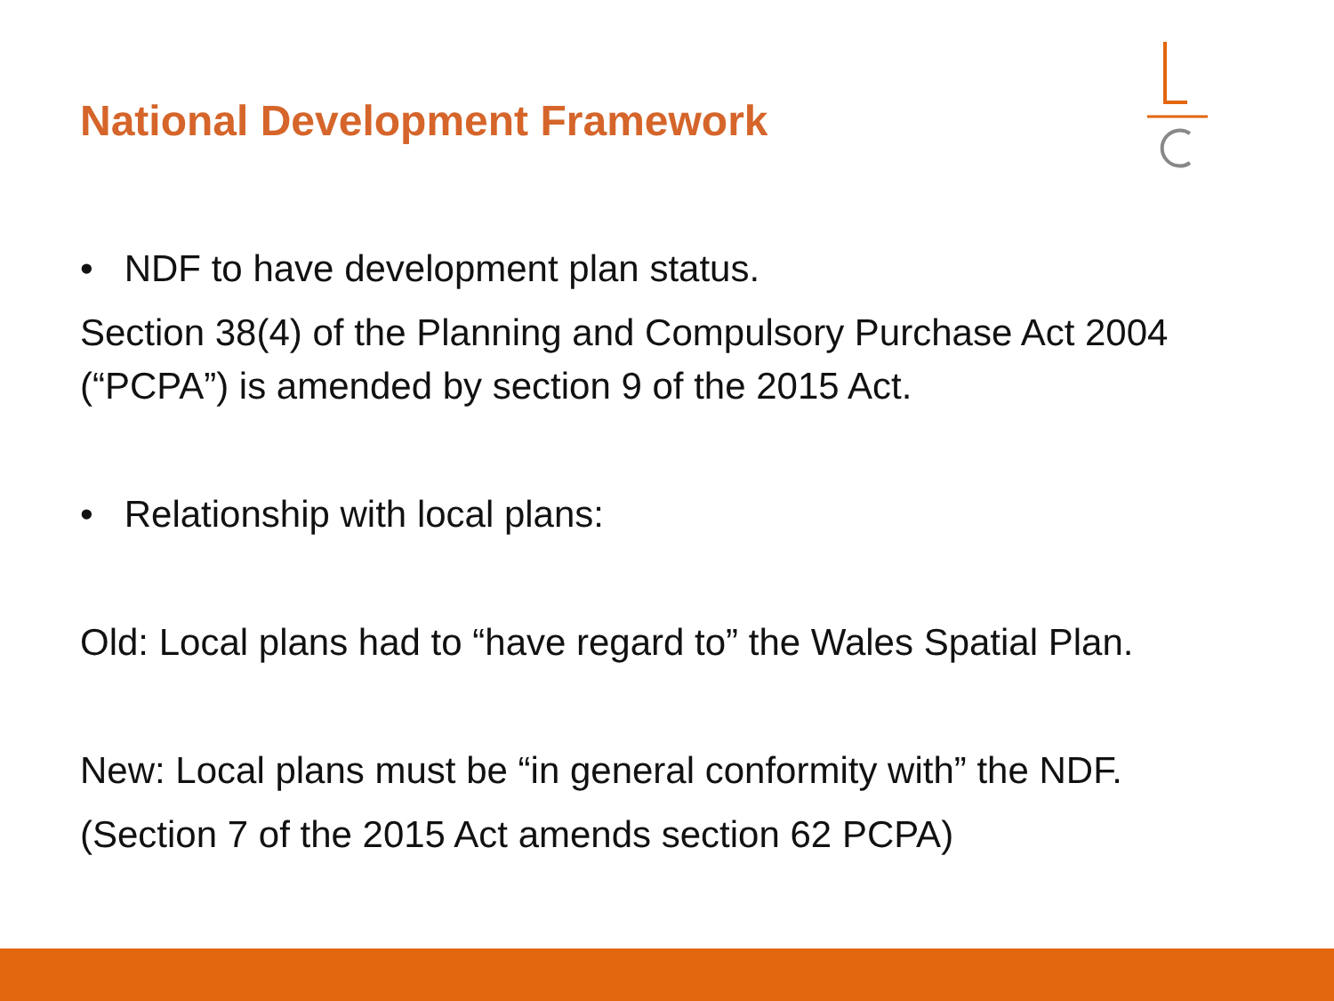National Development Framework
• NDF to have development plan status.
Section 38(4) of the Planning and Compulsory Purchase Act 2004 (“PCPA”) is amended by section 9 of the 2015 Act.
• Relationship with local plans:
Old: Local plans had to “have regard to” the Wales Spatial Plan.
New: Local plans must be “in general conformity with” the NDF.
(Section 7 of the 2015 Act amends section 62 PCPA)